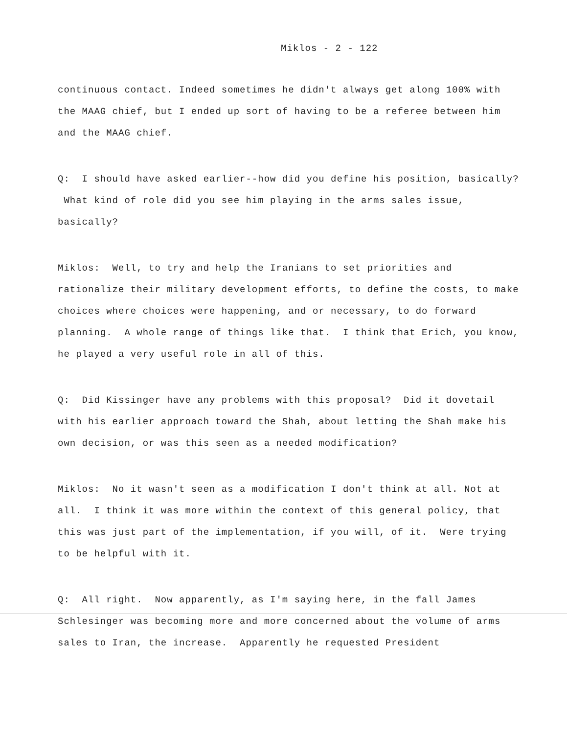Miklos - 2 - 122
continuous contact. Indeed sometimes he didn't always get along 100% with the MAAG chief, but I ended up sort of having to be a referee between him and the MAAG chief.
Q: I should have asked earlier--how did you define his position, basically? What kind of role did you see him playing in the arms sales issue, basically?
Miklos: Well, to try and help the Iranians to set priorities and rationalize their military development efforts, to define the costs, to make choices where choices were happening, and or necessary, to do forward planning. A whole range of things like that. I think that Erich, you know, he played a very useful role in all of this.
Q: Did Kissinger have any problems with this proposal? Did it dovetail with his earlier approach toward the Shah, about letting the Shah make his own decision, or was this seen as a needed modification?
Miklos: No it wasn't seen as a modification I don't think at all. Not at all. I think it was more within the context of this general policy, that this was just part of the implementation, if you will, of it. Were trying to be helpful with it.
Q: All right. Now apparently, as I'm saying here, in the fall James Schlesinger was becoming more and more concerned about the volume of arms sales to Iran, the increase. Apparently he requested President